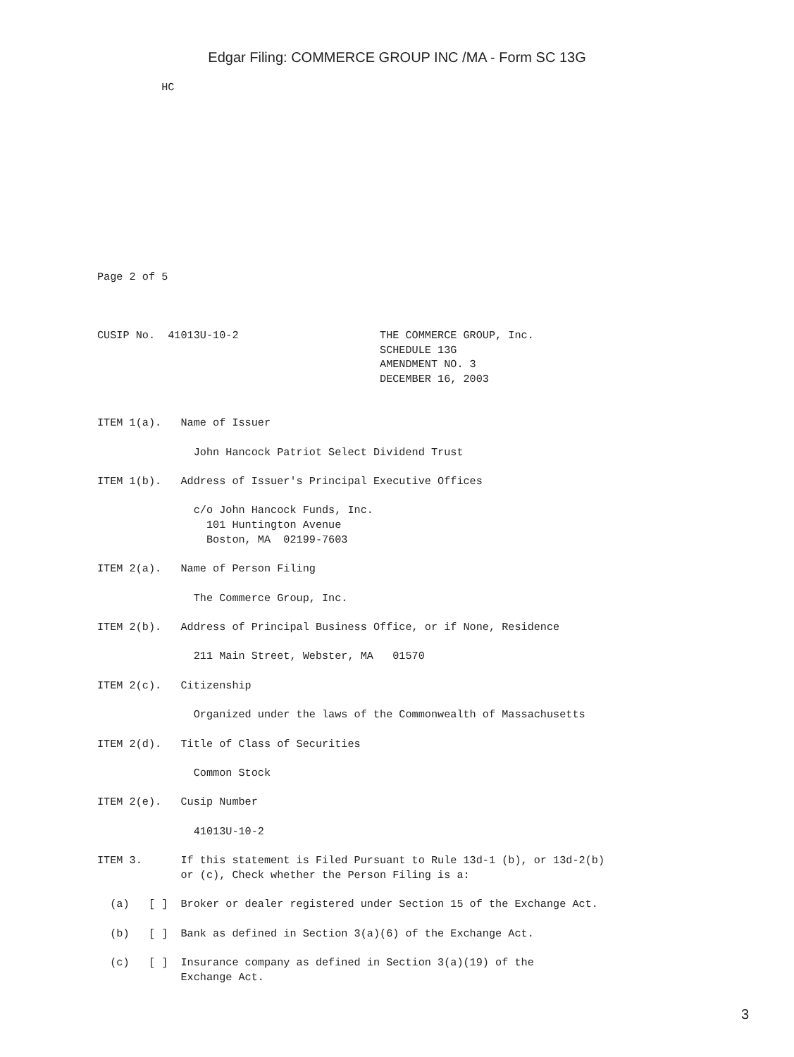Edgar Filing: COMMERCE GROUP INC /MA - Form SC 13G
          HC












Page 2 of 5



CUSIP No.  41013U-10-2                      THE COMMERCE GROUP, Inc.
                                            SCHEDULE 13G
                                            AMENDMENT NO. 3
                                            DECEMBER 16, 2003


ITEM 1(a).   Name of Issuer

               John Hancock Patriot Select Dividend Trust

ITEM 1(b).   Address of Issuer's Principal Executive Offices

               c/o John Hancock Funds, Inc.
                 101 Huntington Avenue
                 Boston, MA  02199-7603

ITEM 2(a).   Name of Person Filing

               The Commerce Group, Inc.

ITEM 2(b).   Address of Principal Business Office, or if None, Residence

               211 Main Street, Webster, MA   01570

ITEM 2(c).   Citizenship

               Organized under the laws of the Commonwealth of Massachusetts

ITEM 2(d).   Title of Class of Securities

               Common Stock

ITEM 2(e).   Cusip Number

               41013U-10-2

ITEM 3.      If this statement is Filed Pursuant to Rule 13d-1 (b), or 13d-2(b)
             or (c), Check whether the Person Filing is a:

  (a)   [ ]  Broker or dealer registered under Section 15 of the Exchange Act.

  (b)   [ ]  Bank as defined in Section 3(a)(6) of the Exchange Act.

  (c)   [ ]  Insurance company as defined in Section 3(a)(19) of the
             Exchange Act.
3